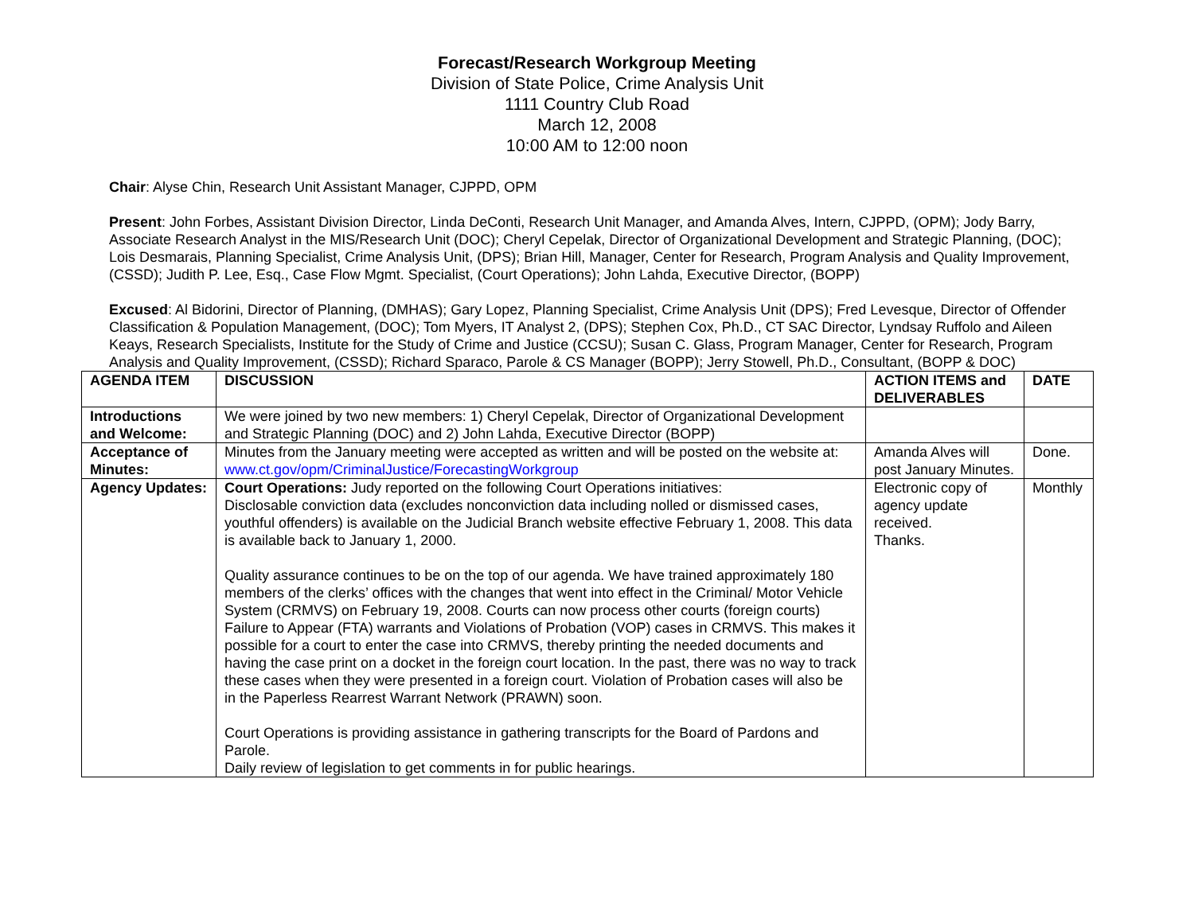Forecast/Research Workgroup Meeting
Division of State Police, Crime Analysis Unit
1111 Country Club Road
March 12, 2008
10:00 AM to 12:00 noon
Chair: Alyse Chin, Research Unit Assistant Manager, CJPPD, OPM
Present: John Forbes, Assistant Division Director, Linda DeConti, Research Unit Manager, and Amanda Alves, Intern, CJPPD, (OPM); Jody Barry, Associate Research Analyst in the MIS/Research Unit (DOC); Cheryl Cepelak, Director of Organizational Development and Strategic Planning, (DOC); Lois Desmarais, Planning Specialist, Crime Analysis Unit, (DPS); Brian Hill, Manager, Center for Research, Program Analysis and Quality Improvement, (CSSD); Judith P. Lee, Esq., Case Flow Mgmt. Specialist, (Court Operations); John Lahda, Executive Director, (BOPP)
Excused: Al Bidorini, Director of Planning, (DMHAS); Gary Lopez, Planning Specialist, Crime Analysis Unit (DPS); Fred Levesque, Director of Offender Classification & Population Management, (DOC); Tom Myers, IT Analyst 2, (DPS); Stephen Cox, Ph.D., CT SAC Director, Lyndsay Ruffolo and Aileen Keays, Research Specialists, Institute for the Study of Crime and Justice (CCSU); Susan C. Glass, Program Manager, Center for Research, Program Analysis and Quality Improvement, (CSSD); Richard Sparaco, Parole & CS Manager (BOPP); Jerry Stowell, Ph.D., Consultant, (BOPP & DOC)
| AGENDA ITEM | DISCUSSION | ACTION ITEMS and DELIVERABLES | DATE |
| --- | --- | --- | --- |
| Introductions and Welcome: | We were joined by two new members: 1) Cheryl Cepelak, Director of Organizational Development and Strategic Planning (DOC) and 2) John Lahda, Executive Director (BOPP) | | |
| Acceptance of Minutes: | Minutes from the January meeting were accepted as written and will be posted on the website at: www.ct.gov/opm/CriminalJustice/ForecastingWorkgroup | Amanda Alves will post January Minutes. | Done. |
| Agency Updates: | Court Operations: Judy reported on the following Court Operations initiatives: Disclosable conviction data (excludes nonconviction data including nolled or dismissed cases, youthful offenders) is available on the Judicial Branch website effective February 1, 2008. This data is available back to January 1, 2000. Quality assurance continues to be on the top of our agenda. We have trained approximately 180 members of the clerks’ offices with the changes that went into effect in the Criminal/ Motor Vehicle System (CRMVS) on February 19, 2008. Courts can now process other courts (foreign courts) Failure to Appear (FTA) warrants and Violations of Probation (VOP) cases in CRMVS. This makes it possible for a court to enter the case into CRMVS, thereby printing the needed documents and having the case print on a docket in the foreign court location. In the past, there was no way to track these cases when they were presented in a foreign court. Violation of Probation cases will also be in the Paperless Rearrest Warrant Network (PRAWN) soon. Court Operations is providing assistance in gathering transcripts for the Board of Pardons and Parole. Daily review of legislation to get comments in for public hearings. | Electronic copy of agency update received. Thanks. | Monthly |